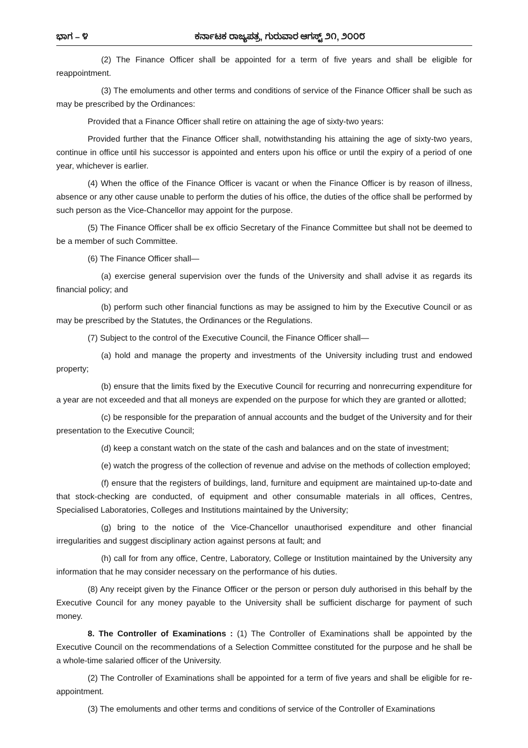ಭಾಗ – ೪ ಕರ್ನಾಟಕ ರಾಜ್ಯಪತ್ರ, ಗುರುವಾರ ಆಗಸ್ಟ್ ೨೧, ೨೦೦೮
(2) The Finance Officer shall be appointed for a term of five years and shall be eligible for reappointment.
(3) The emoluments and other terms and conditions of service of the Finance Officer shall be such as may be prescribed by the Ordinances:
Provided that a Finance Officer shall retire on attaining the age of sixty-two years:
Provided further that the Finance Officer shall, notwithstanding his attaining the age of sixty-two years, continue in office until his successor is appointed and enters upon his office or until the expiry of a period of one year, whichever is earlier.
(4) When the office of the Finance Officer is vacant or when the Finance Officer is by reason of illness, absence or any other cause unable to perform the duties of his office, the duties of the office shall be performed by such person as the Vice-Chancellor may appoint for the purpose.
(5) The Finance Officer shall be ex officio Secretary of the Finance Committee but shall not be deemed to be a member of such Committee.
(6) The Finance Officer shall—
(a) exercise general supervision over the funds of the University and shall advise it as regards its financial policy; and
(b) perform such other financial functions as may be assigned to him by the Executive Council or as may be prescribed by the Statutes, the Ordinances or the Regulations.
(7) Subject to the control of the Executive Council, the Finance Officer shall—
(a) hold and manage the property and investments of the University including trust and endowed property;
(b) ensure that the limits fixed by the Executive Council for recurring and nonrecurring expenditure for a year are not exceeded and that all moneys are expended on the purpose for which they are granted or allotted;
(c) be responsible for the preparation of annual accounts and the budget of the University and for their presentation to the Executive Council;
(d) keep a constant watch on the state of the cash and balances and on the state of investment;
(e) watch the progress of the collection of revenue and advise on the methods of collection employed;
(f) ensure that the registers of buildings, land, furniture and equipment are maintained up-to-date and that stock-checking are conducted, of equipment and other consumable materials in all offices, Centres, Specialised Laboratories, Colleges and Institutions maintained by the University;
(g) bring to the notice of the Vice-Chancellor unauthorised expenditure and other financial irregularities and suggest disciplinary action against persons at fault; and
(h) call for from any office, Centre, Laboratory, College or Institution maintained by the University any information that he may consider necessary on the performance of his duties.
(8) Any receipt given by the Finance Officer or the person or person duly authorised in this behalf by the Executive Council for any money payable to the University shall be sufficient discharge for payment of such money.
8. The Controller of Examinations : (1) The Controller of Examinations shall be appointed by the Executive Council on the recommendations of a Selection Committee constituted for the purpose and he shall be a whole-time salaried officer of the University.
(2) The Controller of Examinations shall be appointed for a term of five years and shall be eligible for re-appointment.
(3) The emoluments and other terms and conditions of service of the Controller of Examinations